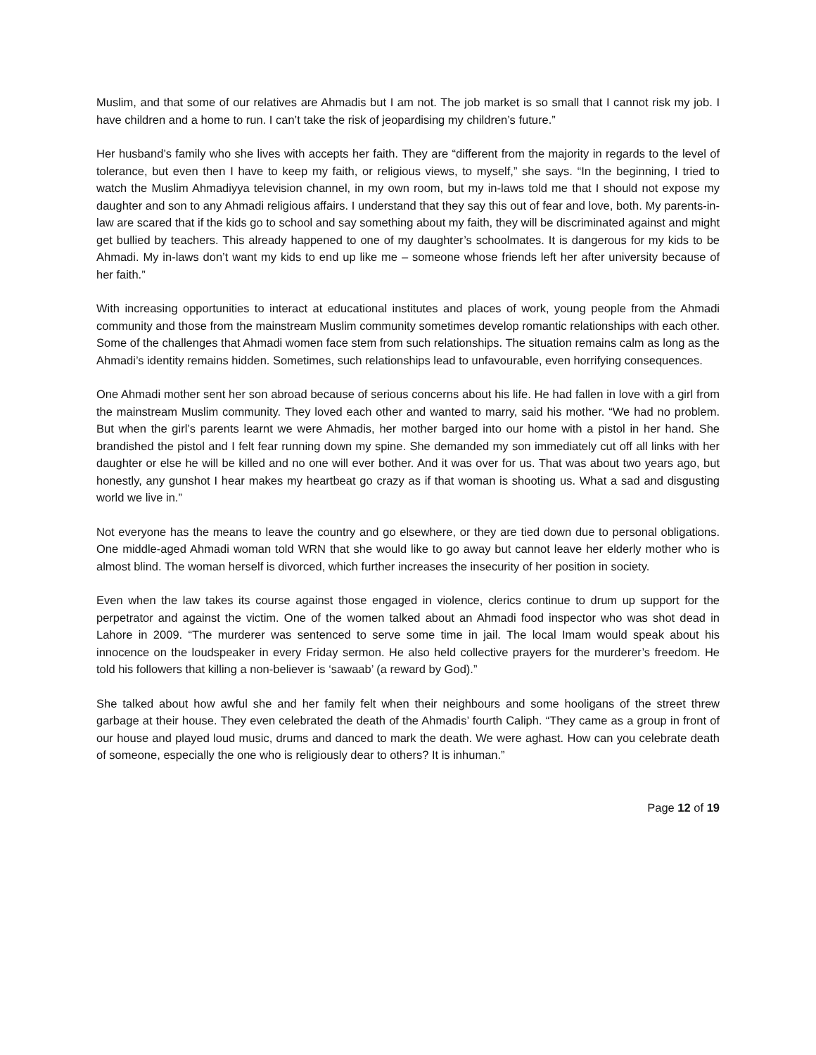Muslim, and that some of our relatives are Ahmadis but I am not. The job market is so small that I cannot risk my job. I have children and a home to run. I can’t take the risk of jeopardising my children’s future.”
Her husband’s family who she lives with accepts her faith. They are “different from the majority in regards to the level of tolerance, but even then I have to keep my faith, or religious views, to myself,” she says. “In the beginning, I tried to watch the Muslim Ahmadiyya television channel, in my own room, but my in-laws told me that I should not expose my daughter and son to any Ahmadi religious affairs. I understand that they say this out of fear and love, both. My parents-in-law are scared that if the kids go to school and say something about my faith, they will be discriminated against and might get bullied by teachers. This already happened to one of my daughter’s schoolmates. It is dangerous for my kids to be Ahmadi. My in-laws don’t want my kids to end up like me – someone whose friends left her after university because of her faith.”
With increasing opportunities to interact at educational institutes and places of work, young people from the Ahmadi community and those from the mainstream Muslim community sometimes develop romantic relationships with each other. Some of the challenges that Ahmadi women face stem from such relationships. The situation remains calm as long as the Ahmadi’s identity remains hidden. Sometimes, such relationships lead to unfavourable, even horrifying consequences.
One Ahmadi mother sent her son abroad because of serious concerns about his life. He had fallen in love with a girl from the mainstream Muslim community. They loved each other and wanted to marry, said his mother. “We had no problem. But when the girl’s parents learnt we were Ahmadis, her mother barged into our home with a pistol in her hand. She brandished the pistol and I felt fear running down my spine. She demanded my son immediately cut off all links with her daughter or else he will be killed and no one will ever bother. And it was over for us. That was about two years ago, but honestly, any gunshot I hear makes my heartbeat go crazy as if that woman is shooting us. What a sad and disgusting world we live in.”
Not everyone has the means to leave the country and go elsewhere, or they are tied down due to personal obligations. One middle-aged Ahmadi woman told WRN that she would like to go away but cannot leave her elderly mother who is almost blind. The woman herself is divorced, which further increases the insecurity of her position in society.
Even when the law takes its course against those engaged in violence, clerics continue to drum up support for the perpetrator and against the victim. One of the women talked about an Ahmadi food inspector who was shot dead in Lahore in 2009. “The murderer was sentenced to serve some time in jail. The local Imam would speak about his innocence on the loudspeaker in every Friday sermon. He also held collective prayers for the murderer’s freedom. He told his followers that killing a non-believer is ‘sawaab’ (a reward by God).”
She talked about how awful she and her family felt when their neighbours and some hooligans of the street threw garbage at their house. They even celebrated the death of the Ahmadis’ fourth Caliph. “They came as a group in front of our house and played loud music, drums and danced to mark the death. We were aghast. How can you celebrate death of someone, especially the one who is religiously dear to others? It is inhuman.”
Page 12 of 19